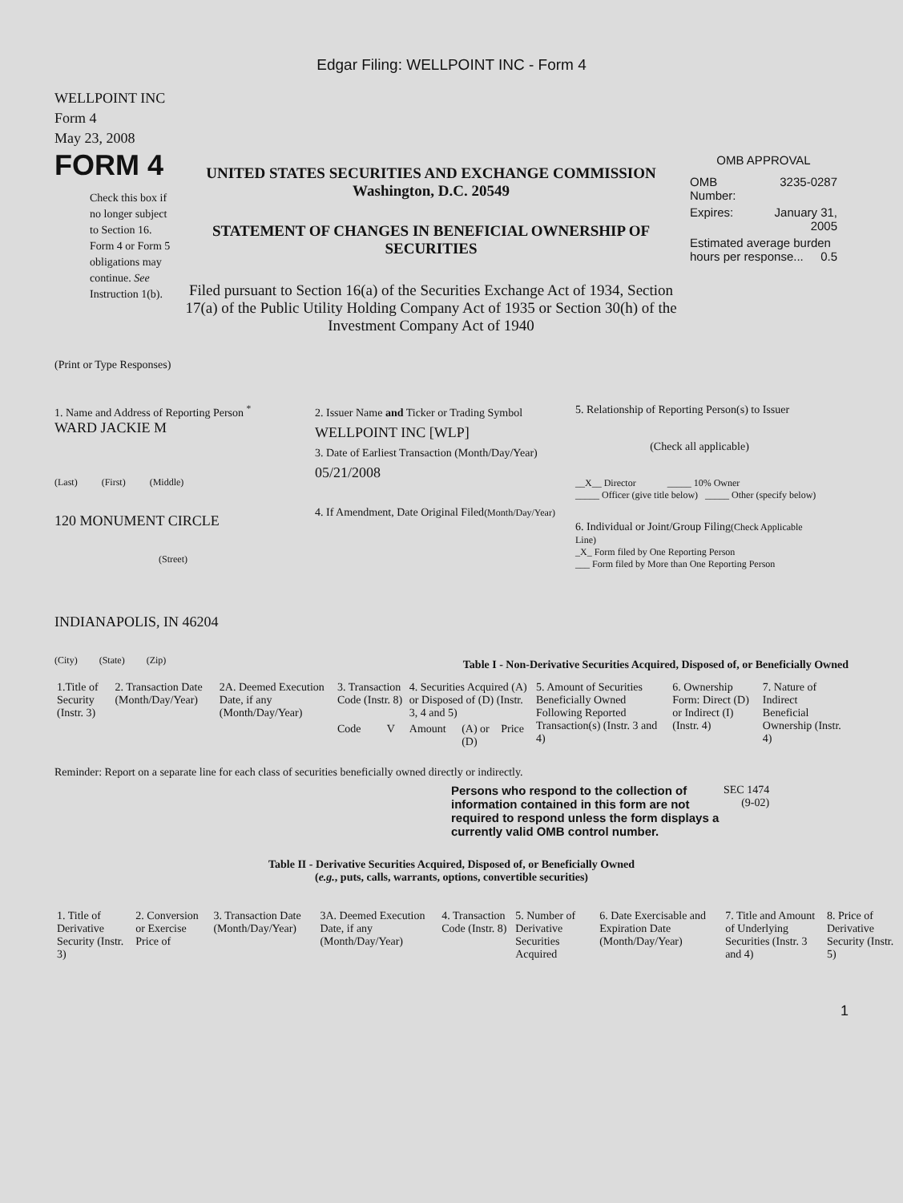Edgar Filing: WELLPOINT INC - Form 4
WELLPOINT INC
Form 4
May 23, 2008
FORM 4
Check this box if no longer subject to Section 16. Form 4 or Form 5 obligations may continue. See Instruction 1(b).
UNITED STATES SECURITIES AND EXCHANGE COMMISSION
Washington, D.C. 20549
STATEMENT OF CHANGES IN BENEFICIAL OWNERSHIP OF SECURITIES
Filed pursuant to Section 16(a) of the Securities Exchange Act of 1934, Section 17(a) of the Public Utility Holding Company Act of 1935 or Section 30(h) of the Investment Company Act of 1940
OMB APPROVAL
| OMB Number: | 3235-0287 |
| Expires: | January 31, 2005 |
| Estimated average burden hours per response... 0.5 | |
(Print or Type Responses)
1. Name and Address of Reporting Person <sup>*</sup>
WARD JACKIE M
(Last) (First) (Middle)
120 MONUMENT CIRCLE
(Street)
INDIANAPOLIS, IN 46204
(City) (State) (Zip)
2. Issuer Name and Ticker or Trading Symbol
WELLPOINT INC [WLP]
3. Date of Earliest Transaction (Month/Day/Year)
05/21/2008
4. If Amendment, Date Original Filed(Month/Day/Year)
5. Relationship of Reporting Person(s) to Issuer
(Check all applicable)
__X__ Director _____ 10% Owner
_____ Officer (give title below) _____ Other (specify below)
6. Individual or Joint/Group Filing(Check Applicable Line)
_X_ Form filed by One Reporting Person
___ Form filed by More than One Reporting Person
Table I - Non-Derivative Securities Acquired, Disposed of, or Beneficially Owned
| 1.Title of Security (Instr. 3) | 2. Transaction Date (Month/Day/Year) | 2A. Deemed Execution Date, if any (Month/Day/Year) | 3. Transaction Code (Instr. 8) | | 4. Securities Acquired (A) or Disposed of (D) (Instr. 3, 4 and 5) | | | 5. Amount of Securities Beneficially Owned Following Reported Transaction(s) (Instr. 3 and 4) | 6. Ownership Form: Direct (D) or Indirect (I) (Instr. 4) | 7. Nature of Indirect Beneficial Ownership (Instr. 4) |
| --- | --- | --- | --- | --- | --- | --- | --- | --- | --- | --- |
| | | | Code | V | Amount | (A) or (D) | Price | | | |
Reminder: Report on a separate line for each class of securities beneficially owned directly or indirectly.
Persons who respond to the collection of information contained in this form are not required to respond unless the form displays a currently valid OMB control number.
SEC 1474
(9-02)
Table II - Derivative Securities Acquired, Disposed of, or Beneficially Owned
(e.g., puts, calls, warrants, options, convertible securities)
| 1. Title of Derivative Security (Instr. 3) | 2. Conversion or Exercise Price of | 3. Transaction Date (Month/Day/Year) | 3A. Deemed Execution Date, if any (Month/Day/Year) | 4. Transaction Code (Instr. 8) | 5. Number of Derivative Securities Acquired | 6. Date Exercisable and Expiration Date (Month/Day/Year) | 7. Title and Amount of Underlying Securities (Instr. 3 and 4) | 8. Price of Derivative Security (Instr. 5) |
| --- | --- | --- | --- | --- | --- | --- | --- | --- |
1